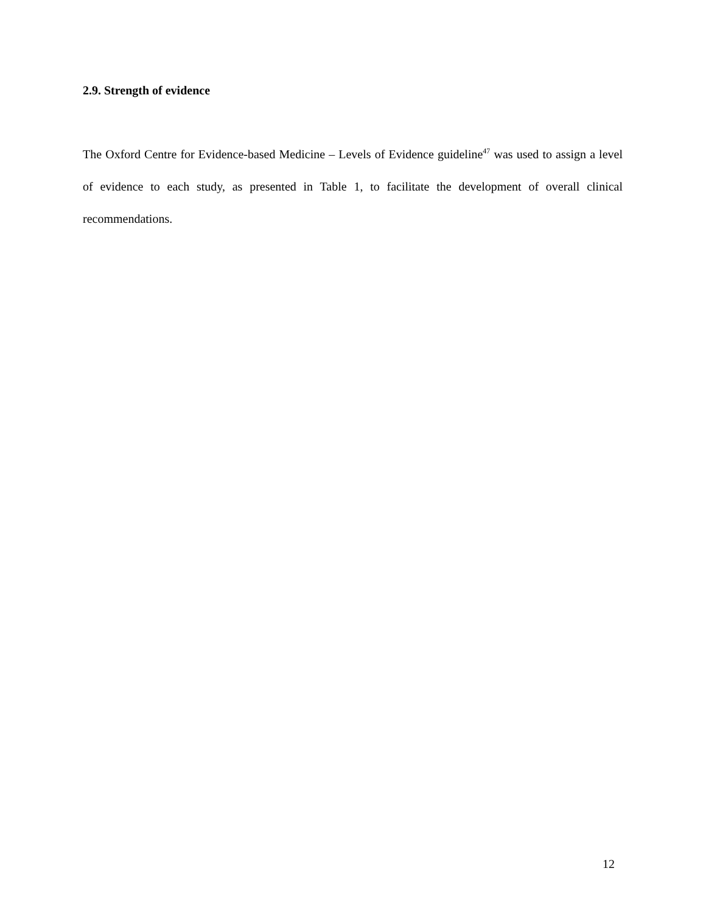2.9. Strength of evidence
The Oxford Centre for Evidence-based Medicine – Levels of Evidence guideline<sup>47</sup> was used to assign a level of evidence to each study, as presented in Table 1, to facilitate the development of overall clinical recommendations.
12